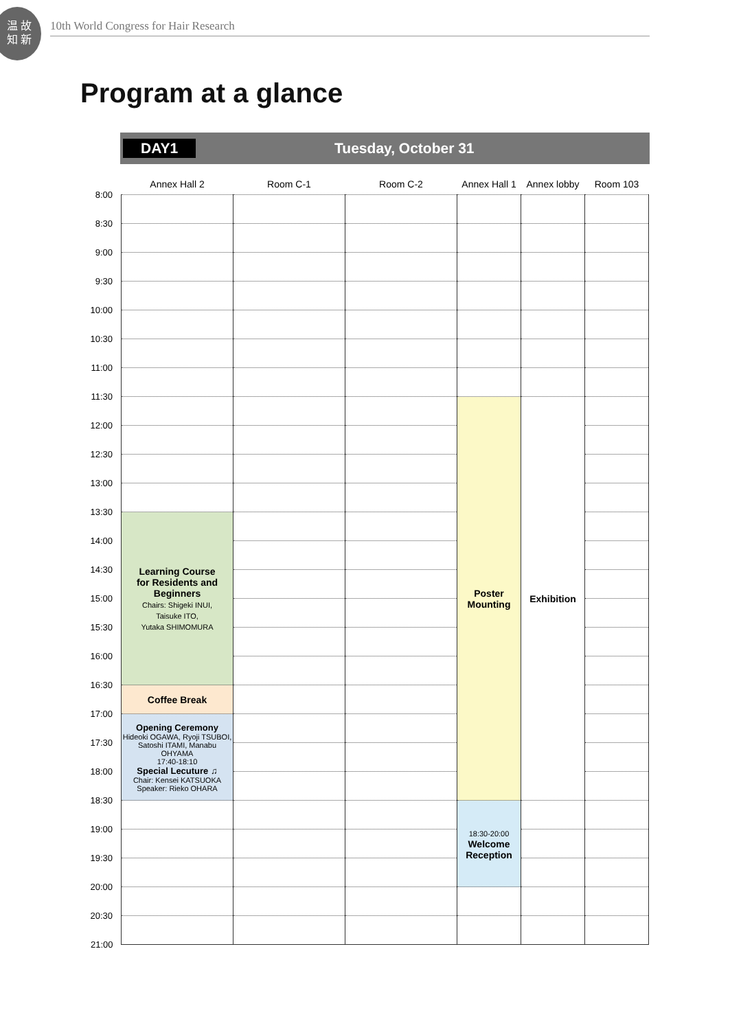温 故
知 新
10th World Congress for Hair Research
Program at a glance
DAY1 Tuesday, October 31
| | Annex Hall 2 | Room C-1 | Room C-2 | Annex Hall 1 | Annex lobby | Room 103 |
| --- | --- | --- | --- | --- | --- | --- |
| 8:00 | | | | | | |
| 8:30 | | | | | | |
| 9:00 | | | | | | |
| 9:30 | | | | | | |
| 10:00 | | | | | | |
| 10:30 | | | | | | |
| 11:00 | | | | | | |
| 11:30 | | | | Poster Mounting | Exhibition | |
| 12:00 | | | | | | |
| 12:30 | | | | | | |
| 13:00 | | | | | | |
| 13:30 | Learning Course for Residents and Beginners Chairs: Shigeki INUI, Taisuke ITO, Yutaka SHIMOMURA | | | | | |
| 14:00 | | | | | | |
| 14:30 | | | | | | |
| 15:00 | | | | | | |
| 15:30 | | | | | | |
| 16:00 | | | | | | |
| 16:30 | Coffee Break | | | | | |
| 17:00 | Opening Ceremony Hideoki OGAWA, Ryoji TSUBOI, Satoshi ITAMI, Manabu OHYAMA 17:40-18:10 Special Lecuture ♫ Chair: Kensei KATSUOKA Speaker: Rieko OHARA | | | | | |
| 17:30 | | | | | | |
| 18:00 | | | | | | |
| 18:30 | | | | 18:30-20:00 Welcome Reception | | |
| 19:00 | | | | | | |
| 19:30 | | | | | | |
| 20:00 | | | | | | |
| 20:30 | | | | | | |
| 21:00 | | | | | | |